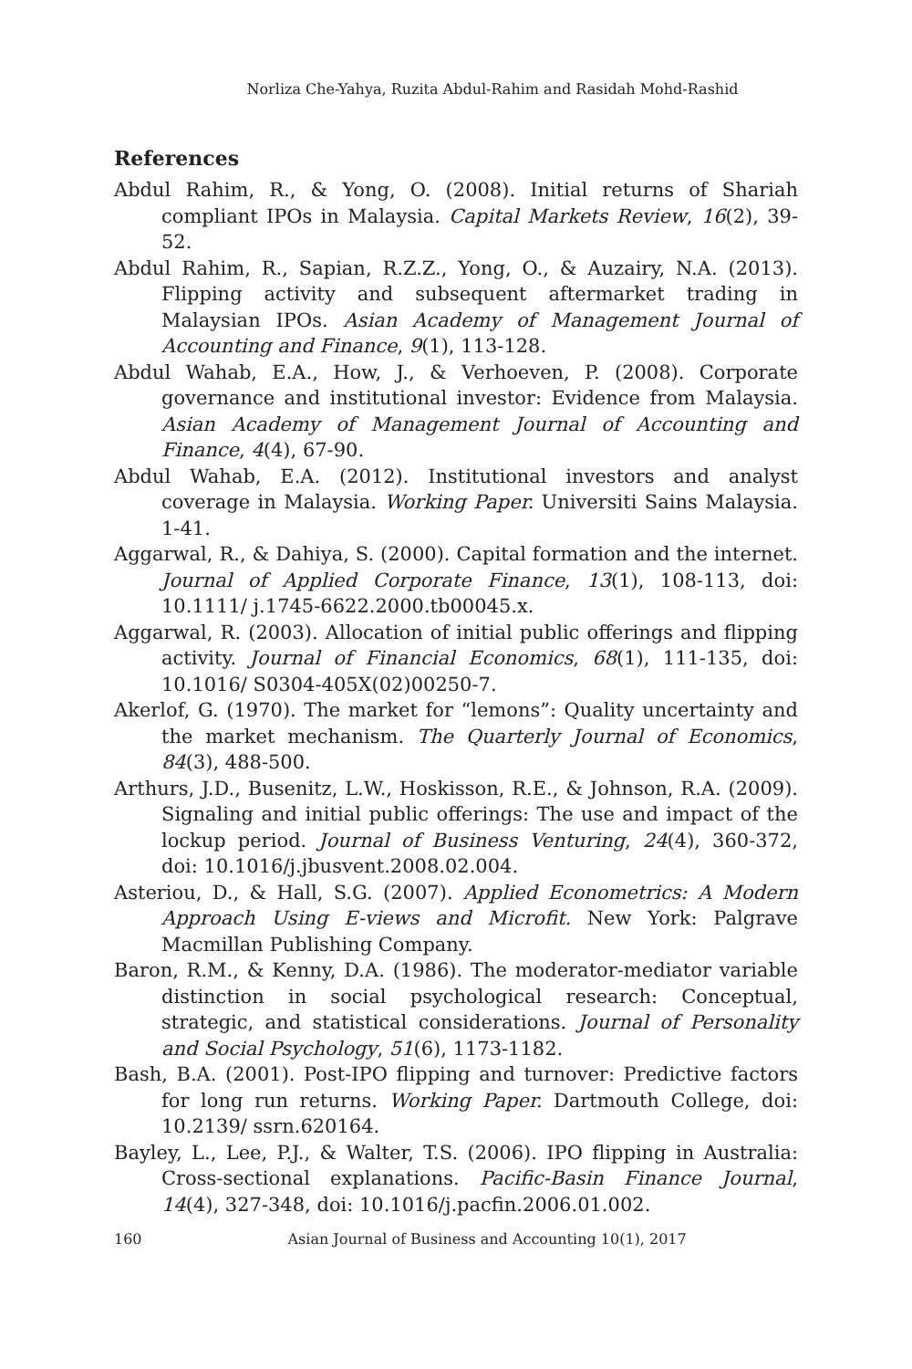Norliza Che-Yahya, Ruzita Abdul-Rahim and Rasidah Mohd-Rashid
References
Abdul Rahim, R., & Yong, O. (2008). Initial returns of Shariah compliant IPOs in Malaysia. Capital Markets Review, 16(2), 39-52.
Abdul Rahim, R., Sapian, R.Z.Z., Yong, O., & Auzairy, N.A. (2013). Flipping activity and subsequent aftermarket trading in Malaysian IPOs. Asian Academy of Management Journal of Accounting and Finance, 9(1), 113-128.
Abdul Wahab, E.A., How, J., & Verhoeven, P. (2008). Corporate governance and institutional investor: Evidence from Malaysia. Asian Academy of Management Journal of Accounting and Finance, 4(4), 67-90.
Abdul Wahab, E.A. (2012). Institutional investors and analyst coverage in Malaysia. Working Paper. Universiti Sains Malaysia. 1-41.
Aggarwal, R., & Dahiya, S. (2000). Capital formation and the internet. Journal of Applied Corporate Finance, 13(1), 108-113, doi: 10.1111/ j.1745-6622.2000.tb00045.x.
Aggarwal, R. (2003). Allocation of initial public offerings and flipping activity. Journal of Financial Economics, 68(1), 111-135, doi: 10.1016/ S0304-405X(02)00250-7.
Akerlof, G. (1970). The market for “lemons”: Quality uncertainty and the market mechanism. The Quarterly Journal of Economics, 84(3), 488-500.
Arthurs, J.D., Busenitz, L.W., Hoskisson, R.E., & Johnson, R.A. (2009). Signaling and initial public offerings: The use and impact of the lockup period. Journal of Business Venturing, 24(4), 360-372, doi: 10.1016/j.jbusvent.2008.02.004.
Asteriou, D., & Hall, S.G. (2007). Applied Econometrics: A Modern Approach Using E-views and Microfit. New York: Palgrave Macmillan Publishing Company.
Baron, R.M., & Kenny, D.A. (1986). The moderator-mediator variable distinction in social psychological research: Conceptual, strategic, and statistical considerations. Journal of Personality and Social Psychology, 51(6), 1173-1182.
Bash, B.A. (2001). Post-IPO flipping and turnover: Predictive factors for long run returns. Working Paper. Dartmouth College, doi: 10.2139/ ssrn.620164.
Bayley, L., Lee, P.J., & Walter, T.S. (2006). IPO flipping in Australia: Cross-sectional explanations. Pacific-Basin Finance Journal, 14(4), 327-348, doi: 10.1016/j.pacfin.2006.01.002.
160 Asian Journal of Business and Accounting 10(1), 2017